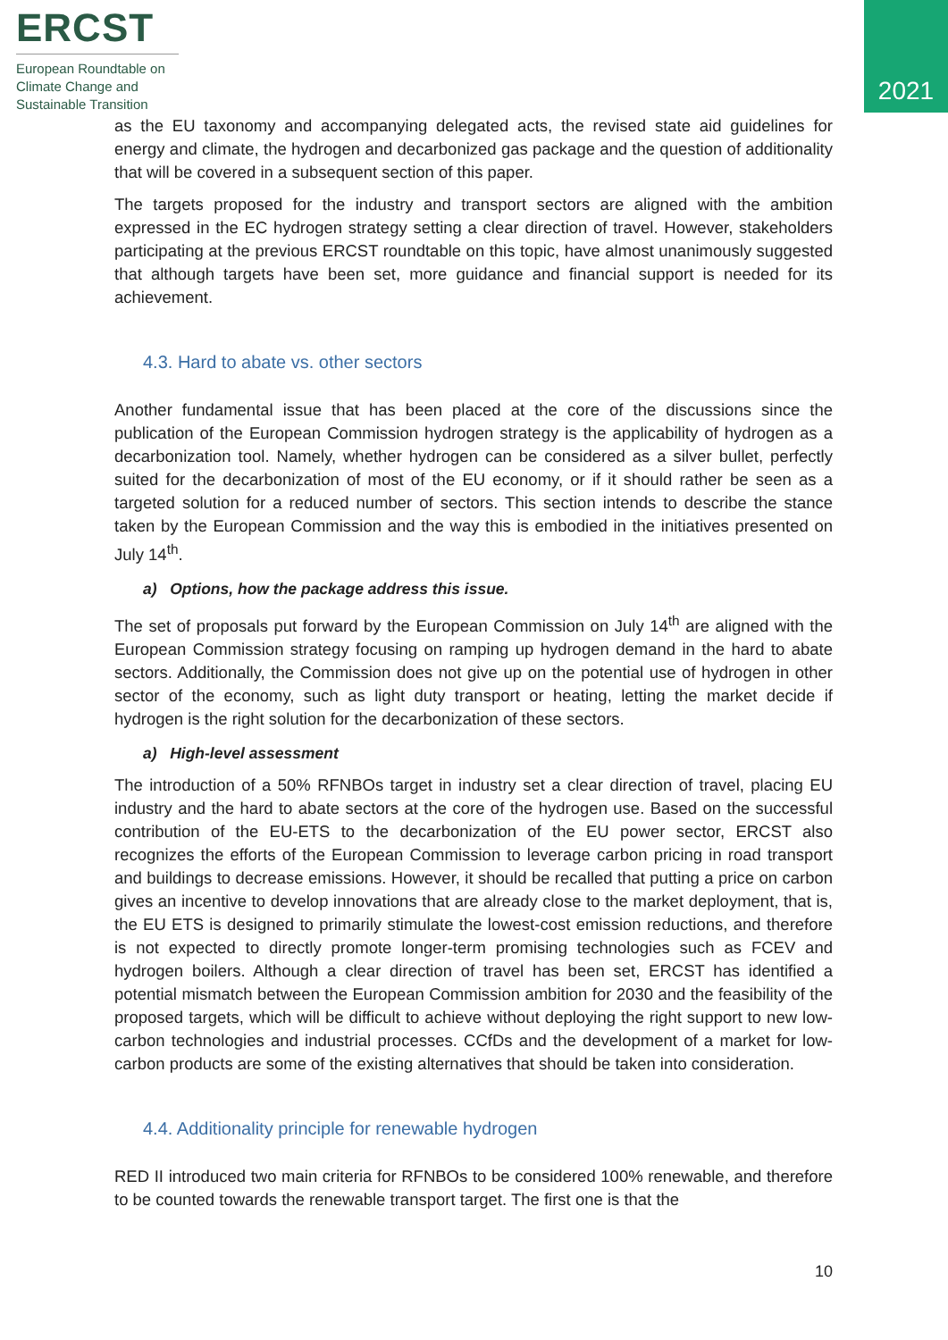ERCST
European Roundtable on
Climate Change and
Sustainable Transition
2021
as the EU taxonomy and accompanying delegated acts, the revised state aid guidelines for energy and climate, the hydrogen and decarbonized gas package and the question of additionality that will be covered in a subsequent section of this paper.
The targets proposed for the industry and transport sectors are aligned with the ambition expressed in the EC hydrogen strategy setting a clear direction of travel. However, stakeholders participating at the previous ERCST roundtable on this topic, have almost unanimously suggested that although targets have been set, more guidance and financial support is needed for its achievement.
4.3. Hard to abate vs. other sectors
Another fundamental issue that has been placed at the core of the discussions since the publication of the European Commission hydrogen strategy is the applicability of hydrogen as a decarbonization tool. Namely, whether hydrogen can be considered as a silver bullet, perfectly suited for the decarbonization of most of the EU economy, or if it should rather be seen as a targeted solution for a reduced number of sectors. This section intends to describe the stance taken by the European Commission and the way this is embodied in the initiatives presented on July 14<sup>th</sup>.
a) Options, how the package address this issue.
The set of proposals put forward by the European Commission on July 14<sup>th</sup> are aligned with the European Commission strategy focusing on ramping up hydrogen demand in the hard to abate sectors. Additionally, the Commission does not give up on the potential use of hydrogen in other sector of the economy, such as light duty transport or heating, letting the market decide if hydrogen is the right solution for the decarbonization of these sectors.
a) High-level assessment
The introduction of a 50% RFNBOs target in industry set a clear direction of travel, placing EU industry and the hard to abate sectors at the core of the hydrogen use. Based on the successful contribution of the EU-ETS to the decarbonization of the EU power sector, ERCST also recognizes the efforts of the European Commission to leverage carbon pricing in road transport and buildings to decrease emissions. However, it should be recalled that putting a price on carbon gives an incentive to develop innovations that are already close to the market deployment, that is, the EU ETS is designed to primarily stimulate the lowest-cost emission reductions, and therefore is not expected to directly promote longer-term promising technologies such as FCEV and hydrogen boilers. Although a clear direction of travel has been set, ERCST has identified a potential mismatch between the European Commission ambition for 2030 and the feasibility of the proposed targets, which will be difficult to achieve without deploying the right support to new low-carbon technologies and industrial processes. CCfDs and the development of a market for low-carbon products are some of the existing alternatives that should be taken into consideration.
4.4. Additionality principle for renewable hydrogen
RED II introduced two main criteria for RFNBOs to be considered 100% renewable, and therefore to be counted towards the renewable transport target. The first one is that the
10